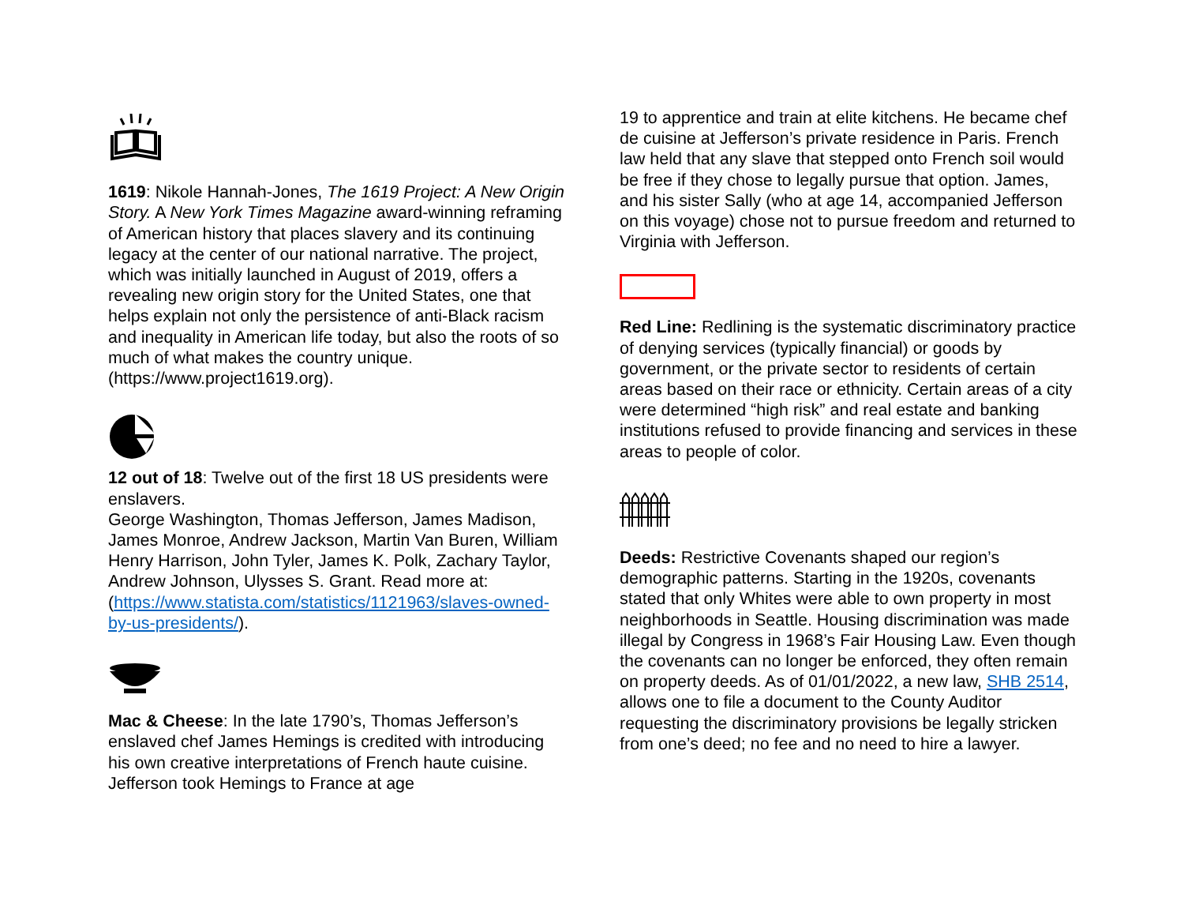1619: Nikole Hannah-Jones, The 1619 Project: A New Origin Story. A New York Times Magazine award-winning reframing of American history that places slavery and its continuing legacy at the center of our national narrative. The project, which was initially launched in August of 2019, offers a revealing new origin story for the United States, one that helps explain not only the persistence of anti-Black racism and inequality in American life today, but also the roots of so much of what makes the country unique. (https://www.project1619.org).
12 out of 18: Twelve out of the first 18 US presidents were enslavers.
George Washington, Thomas Jefferson, James Madison, James Monroe, Andrew Jackson, Martin Van Buren, William Henry Harrison, John Tyler, James K. Polk, Zachary Taylor, Andrew Johnson, Ulysses S. Grant. Read more at:
(https://www.statista.com/statistics/1121963/slaves-owned-by-us-presidents/).
Mac & Cheese: In the late 1790’s, Thomas Jefferson’s enslaved chef James Hemings is credited with introducing his own creative interpretations of French haute cuisine. Jefferson took Hemings to France at age
19 to apprentice and train at elite kitchens. He became chef de cuisine at Jefferson’s private residence in Paris. French law held that any slave that stepped onto French soil would be free if they chose to legally pursue that option. James, and his sister Sally (who at age 14, accompanied Jefferson on this voyage) chose not to pursue freedom and returned to Virginia with Jefferson.
Red Line: Redlining is the systematic discriminatory practice of denying services (typically financial) or goods by government, or the private sector to residents of certain areas based on their race or ethnicity. Certain areas of a city were determined “high risk” and real estate and banking institutions refused to provide financing and services in these areas to people of color.
Deeds: Restrictive Covenants shaped our region’s demographic patterns. Starting in the 1920s, covenants stated that only Whites were able to own property in most neighborhoods in Seattle. Housing discrimination was made illegal by Congress in 1968’s Fair Housing Law. Even though the covenants can no longer be enforced, they often remain on property deeds. As of 01/01/2022, a new law, SHB 2514, allows one to file a document to the County Auditor requesting the discriminatory provisions be legally stricken from one’s deed; no fee and no need to hire a lawyer.